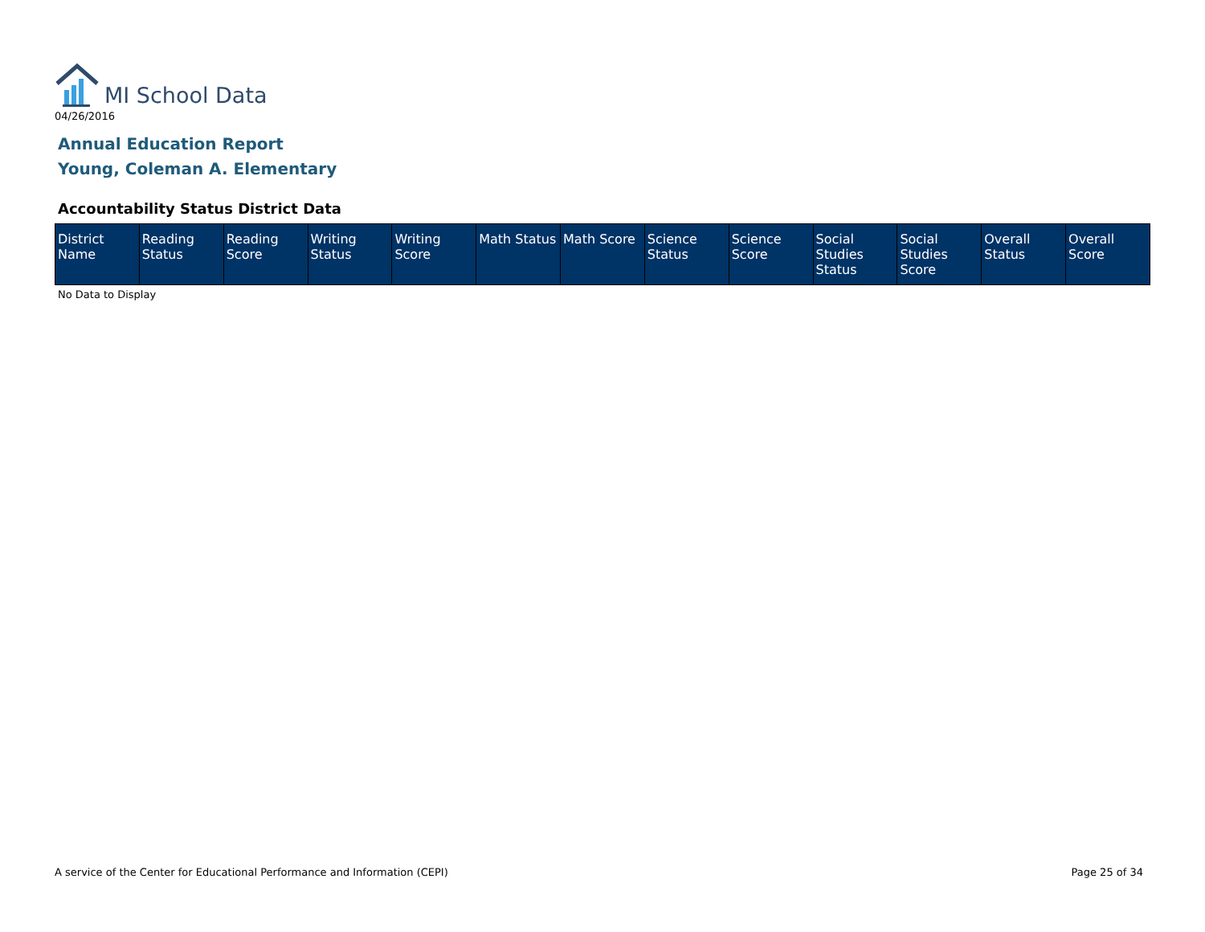MI School Data
04/26/2016
Annual Education Report
Young, Coleman A. Elementary
Accountability Status District Data
| District Name | Reading Status | Reading Score | Writing Status | Writing Score | Math Status | Math Score | Science Status | Science Score | Social Studies Status | Social Studies Score | Overall Status | Overall Score |
| --- | --- | --- | --- | --- | --- | --- | --- | --- | --- | --- | --- | --- |
No Data to Display
A service of the Center for Educational Performance and Information (CEPI)
Page 25 of 34